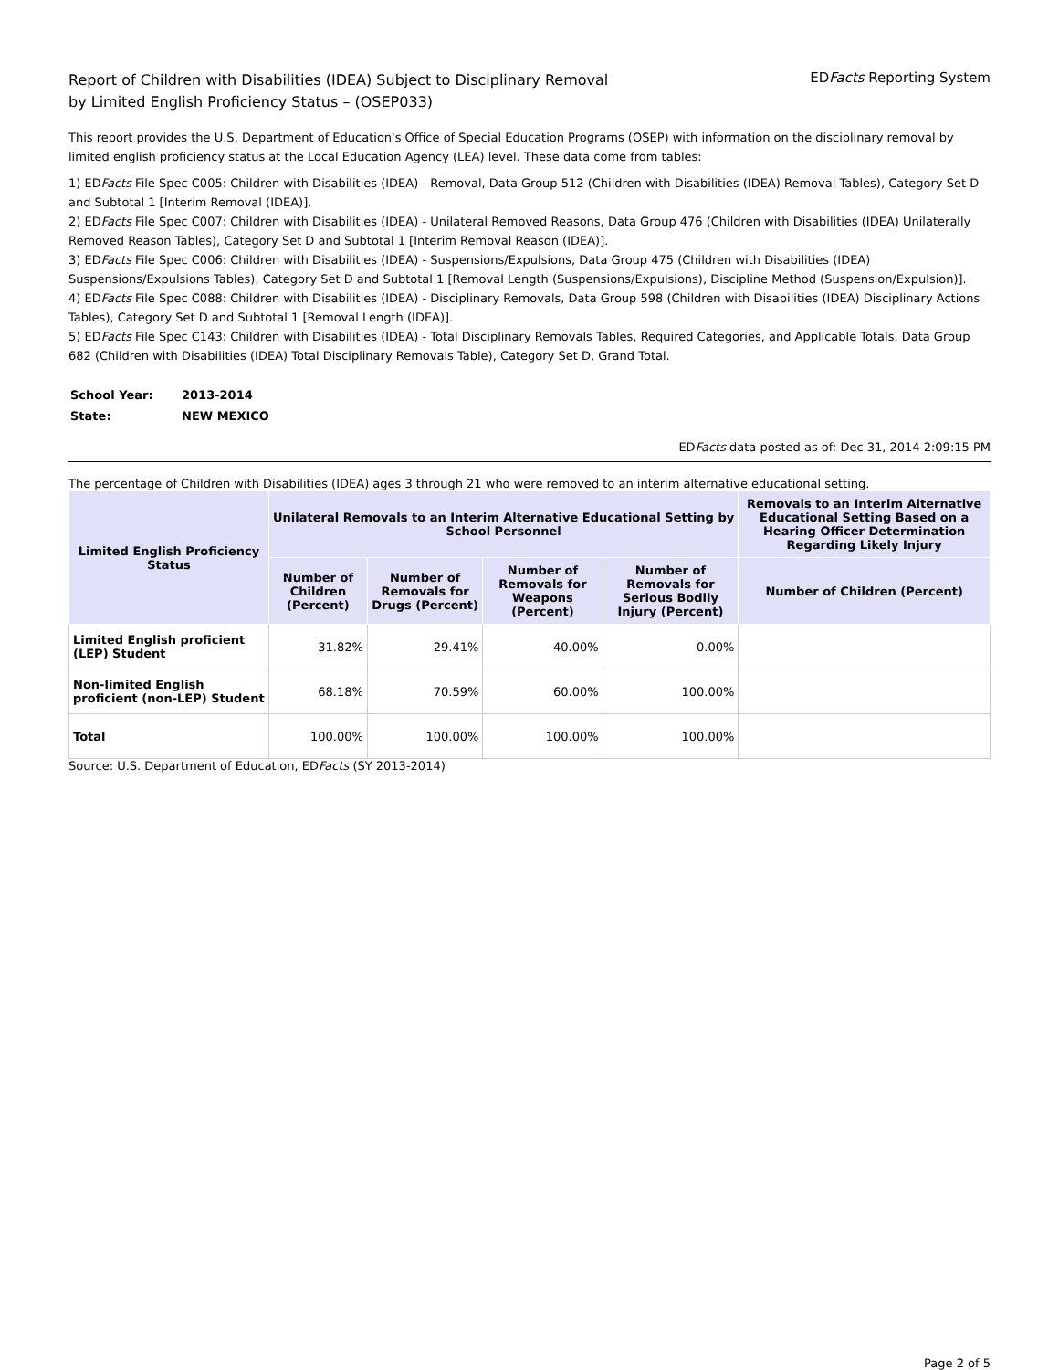Report of Children with Disabilities (IDEA) Subject to Disciplinary Removal
by Limited English Proficiency Status – (OSEP033)
EDFacts Reporting System
This report provides the U.S. Department of Education's Office of Special Education Programs (OSEP) with information on the disciplinary removal by limited english proficiency status at the Local Education Agency (LEA) level. These data come from tables:
1) EDFacts File Spec C005: Children with Disabilities (IDEA) - Removal, Data Group 512 (Children with Disabilities (IDEA) Removal Tables), Category Set D and Subtotal 1 [Interim Removal (IDEA)].
2) EDFacts File Spec C007: Children with Disabilities (IDEA) - Unilateral Removed Reasons, Data Group 476 (Children with Disabilities (IDEA) Unilaterally Removed Reason Tables), Category Set D and Subtotal 1 [Interim Removal Reason (IDEA)].
3) EDFacts File Spec C006: Children with Disabilities (IDEA) - Suspensions/Expulsions, Data Group 475 (Children with Disabilities (IDEA) Suspensions/Expulsions Tables), Category Set D and Subtotal 1 [Removal Length (Suspensions/Expulsions), Discipline Method (Suspension/Expulsion)].
4) EDFacts File Spec C088: Children with Disabilities (IDEA) - Disciplinary Removals, Data Group 598 (Children with Disabilities (IDEA) Disciplinary Actions Tables), Category Set D and Subtotal 1 [Removal Length (IDEA)].
5) EDFacts File Spec C143: Children with Disabilities (IDEA) - Total Disciplinary Removals Tables, Required Categories, and Applicable Totals, Data Group 682 (Children with Disabilities (IDEA) Total Disciplinary Removals Table), Category Set D, Grand Total.
| School Year: | 2013-2014 |
| State: | NEW MEXICO |
EDFacts data posted as of: Dec 31, 2014 2:09:15 PM
The percentage of Children with Disabilities (IDEA) ages 3 through 21 who were removed to an interim alternative educational setting.
| Limited English Proficiency Status | Unilateral Removals to an Interim Alternative Educational Setting by School Personnel | | | | Removals to an Interim Alternative Educational Setting Based on a Hearing Officer Determination Regarding Likely Injury |
| --- | --- | --- | --- | --- | --- |
| | Number of Children (Percent) | Number of Removals for Drugs (Percent) | Number of Removals for Weapons (Percent) | Number of Removals for Serious Bodily Injury (Percent) | Number of Children (Percent) |
| Limited English proficient (LEP) Student | 31.82% | 29.41% | 40.00% | 0.00% | |
| Non-limited English proficient (non-LEP) Student | 68.18% | 70.59% | 60.00% | 100.00% | |
| Total | 100.00% | 100.00% | 100.00% | 100.00% | |
Source: U.S. Department of Education, EDFacts (SY 2013-2014)
Page 2 of 5